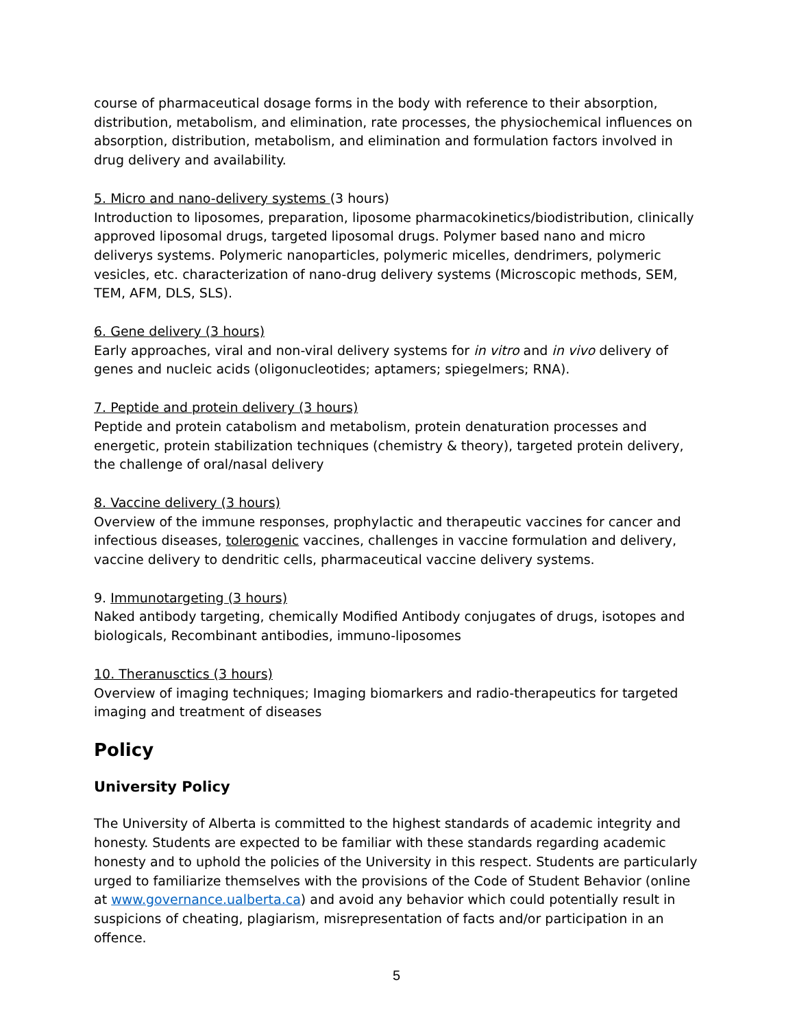course of pharmaceutical dosage forms in the body with reference to their absorption, distribution, metabolism, and elimination, rate processes, the physiochemical influences on absorption, distribution, metabolism, and elimination and formulation factors involved in drug delivery and availability.
5. Micro and nano-delivery systems (3 hours)
Introduction to liposomes, preparation, liposome pharmacokinetics/biodistribution, clinically approved liposomal drugs, targeted liposomal drugs. Polymer based nano and micro deliverys systems. Polymeric nanoparticles, polymeric micelles, dendrimers, polymeric vesicles, etc. characterization of nano-drug delivery systems (Microscopic methods, SEM, TEM, AFM, DLS, SLS).
6. Gene delivery (3 hours)
Early approaches, viral and non-viral delivery systems for in vitro and in vivo delivery of genes and nucleic acids (oligonucleotides; aptamers; spiegelmers; RNA).
7. Peptide and protein delivery (3 hours)
Peptide and protein catabolism and metabolism, protein denaturation processes and energetic, protein stabilization techniques (chemistry & theory), targeted protein delivery, the challenge of oral/nasal delivery
8. Vaccine delivery (3 hours)
Overview of the immune responses, prophylactic and therapeutic vaccines for cancer and infectious diseases, tolerogenic vaccines, challenges in vaccine formulation and delivery, vaccine delivery to dendritic cells, pharmaceutical vaccine delivery systems.
9. Immunotargeting (3 hours)
Naked antibody targeting, chemically Modified Antibody conjugates of drugs, isotopes and biologicals, Recombinant antibodies, immuno-liposomes
10. Theranusctics (3 hours)
Overview of imaging techniques; Imaging biomarkers and radio-therapeutics for targeted imaging and treatment of diseases
Policy
University Policy
The University of Alberta is committed to the highest standards of academic integrity and honesty. Students are expected to be familiar with these standards regarding academic honesty and to uphold the policies of the University in this respect. Students are particularly urged to familiarize themselves with the provisions of the Code of Student Behavior (online at www.governance.ualberta.ca) and avoid any behavior which could potentially result in suspicions of cheating, plagiarism, misrepresentation of facts and/or participation in an offence.
5